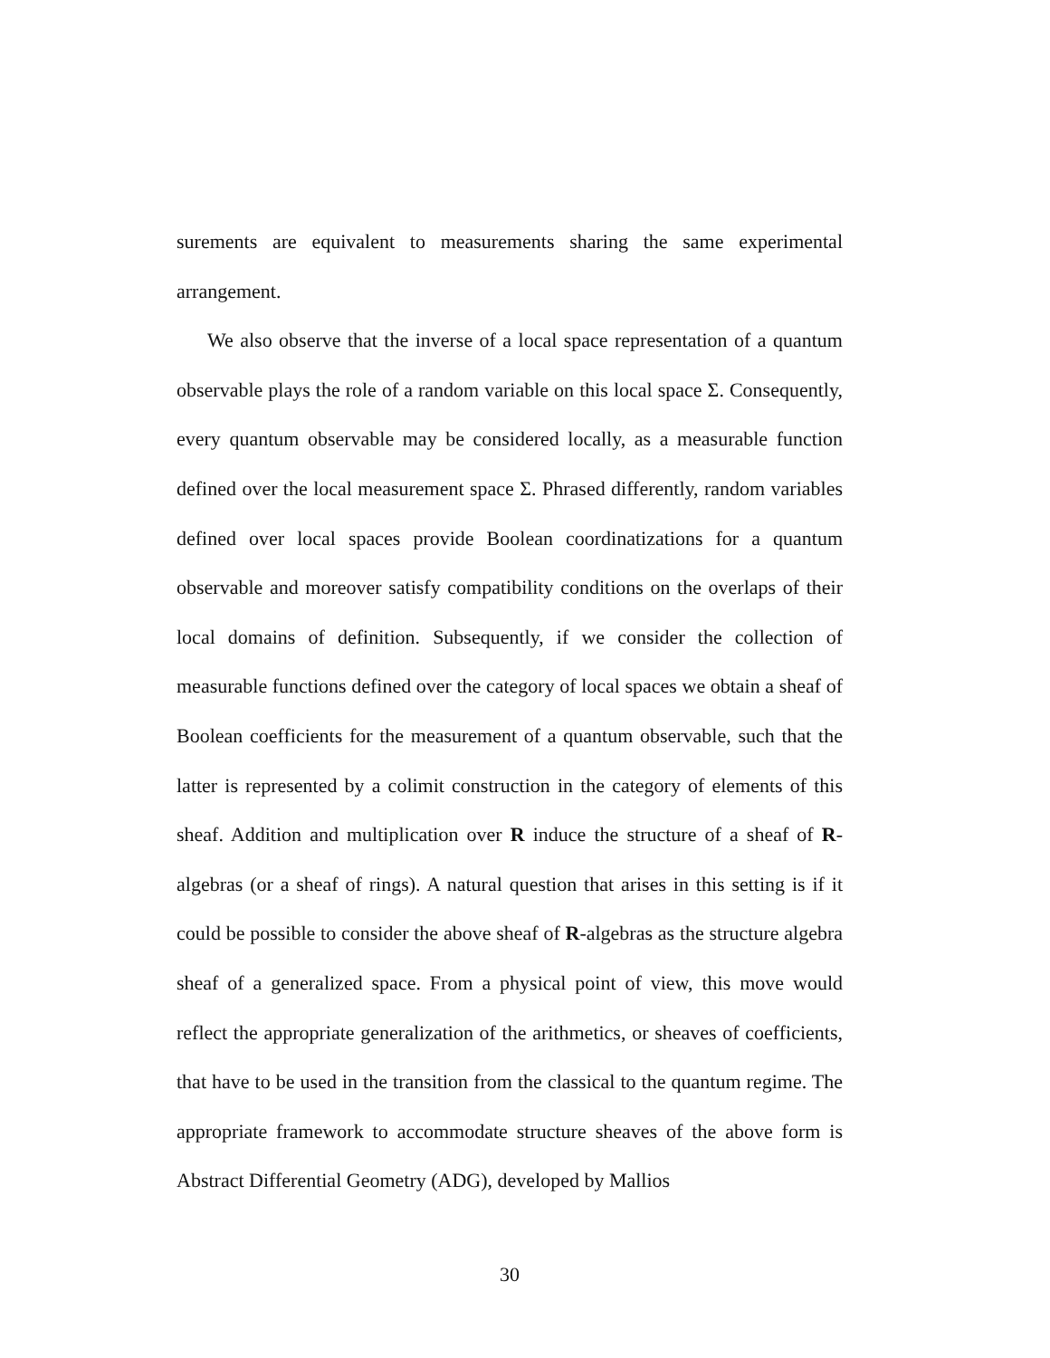surements are equivalent to measurements sharing the same experimental arrangement.
We also observe that the inverse of a local space representation of a quantum observable plays the role of a random variable on this local space Σ. Consequently, every quantum observable may be considered locally, as a measurable function defined over the local measurement space Σ. Phrased differently, random variables defined over local spaces provide Boolean coordinatizations for a quantum observable and moreover satisfy compatibility conditions on the overlaps of their local domains of definition. Subsequently, if we consider the collection of measurable functions defined over the category of local spaces we obtain a sheaf of Boolean coefficients for the measurement of a quantum observable, such that the latter is represented by a colimit construction in the category of elements of this sheaf. Addition and multiplication over R induce the structure of a sheaf of R-algebras (or a sheaf of rings). A natural question that arises in this setting is if it could be possible to consider the above sheaf of R-algebras as the structure algebra sheaf of a generalized space. From a physical point of view, this move would reflect the appropriate generalization of the arithmetics, or sheaves of coefficients, that have to be used in the transition from the classical to the quantum regime. The appropriate framework to accommodate structure sheaves of the above form is Abstract Differential Geometry (ADG), developed by Mallios
30